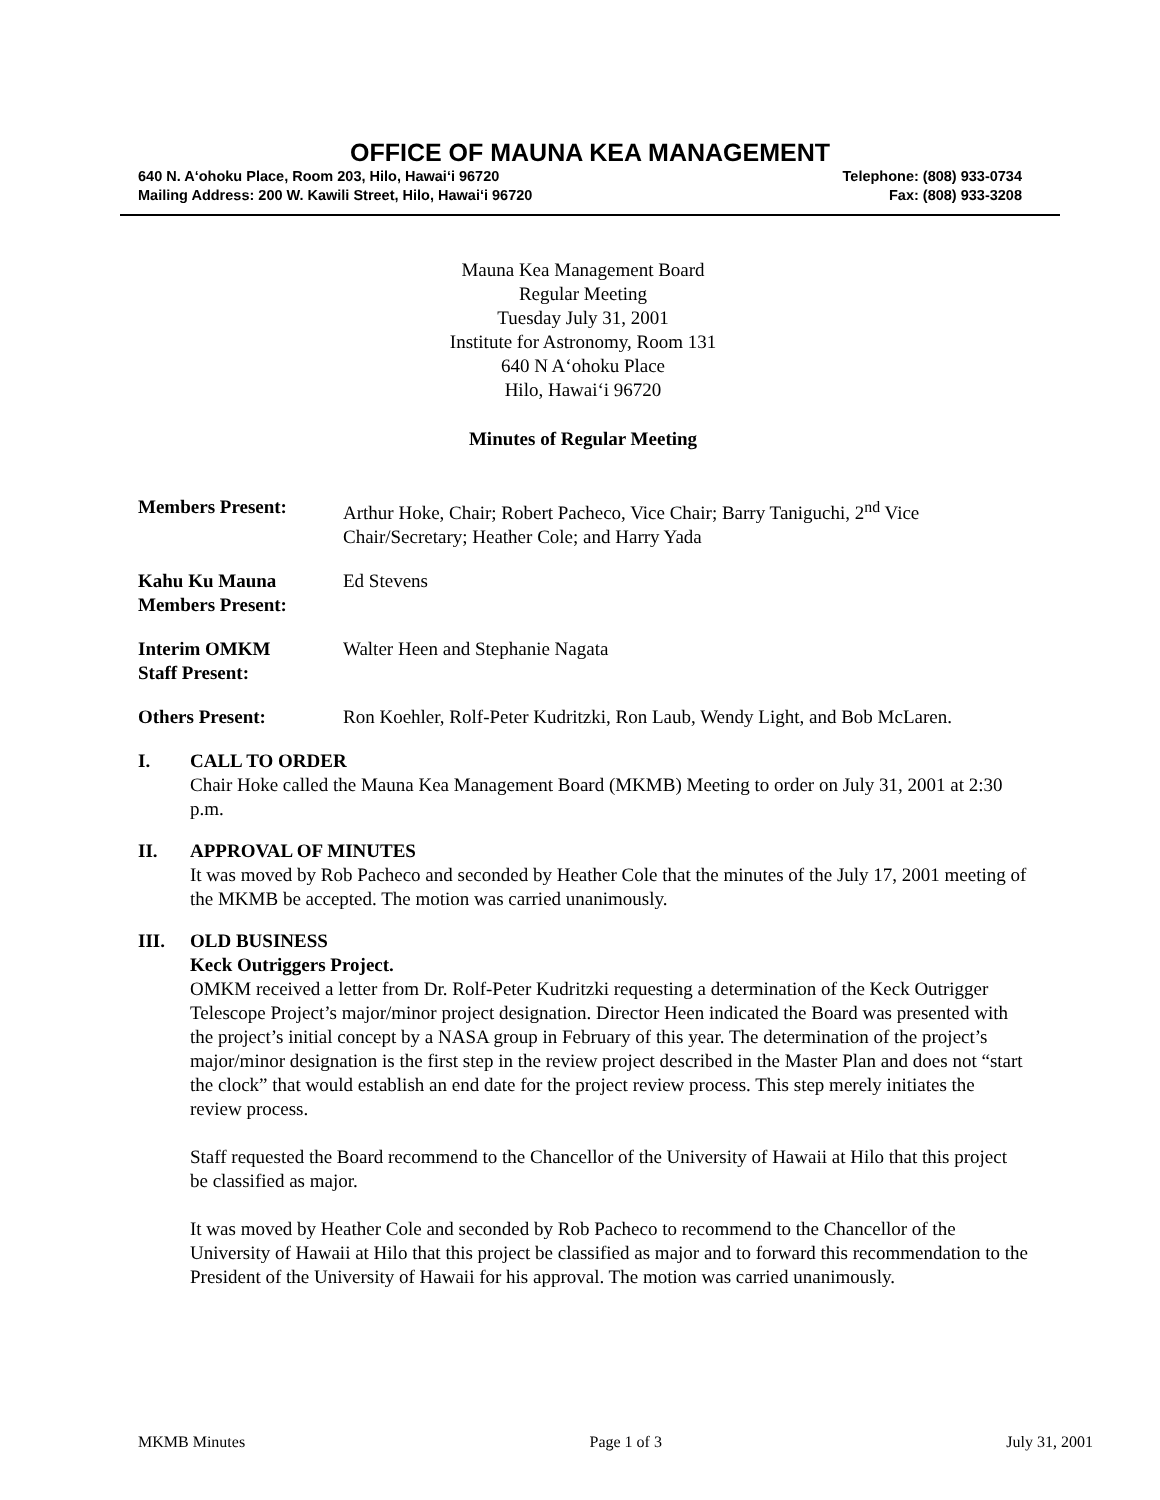OFFICE OF MAUNA KEA MANAGEMENT
640 N. A‘ohoku Place, Room 203, Hilo, Hawai‘i 96720 Telephone: (808) 933-0734
Mailing Address: 200 W. Kawili Street, Hilo, Hawai‘i 96720 Fax: (808) 933-3208
Mauna Kea Management Board
Regular Meeting
Tuesday July 31, 2001
Institute for Astronomy, Room 131
640 N A‘ohoku Place
Hilo, Hawai‘i 96720
Minutes of Regular Meeting
Members Present: Arthur Hoke, Chair; Robert Pacheco, Vice Chair; Barry Taniguchi, 2<sup>nd</sup> Vice Chair/Secretary; Heather Cole; and Harry Yada
Kahu Ku Mauna
Members Present:
Ed Stevens
Interim OMKM
Staff Present:
Walter Heen and Stephanie Nagata
Others Present: Ron Koehler, Rolf-Peter Kudritzki, Ron Laub, Wendy Light, and Bob McLaren.
I. CALL TO ORDER
Chair Hoke called the Mauna Kea Management Board (MKMB) Meeting to order on July 31, 2001 at 2:30 p.m.
II. APPROVAL OF MINUTES
It was moved by Rob Pacheco and seconded by Heather Cole that the minutes of the July 17, 2001 meeting of the MKMB be accepted. The motion was carried unanimously.
III. OLD BUSINESS
Keck Outriggers Project.
OMKM received a letter from Dr. Rolf-Peter Kudritzki requesting a determination of the Keck Outrigger Telescope Project’s major/minor project designation. Director Heen indicated the Board was presented with the project’s initial concept by a NASA group in February of this year. The determination of the project’s major/minor designation is the first step in the review project described in the Master Plan and does not “start the clock” that would establish an end date for the project review process. This step merely initiates the review process.
Staff requested the Board recommend to the Chancellor of the University of Hawaii at Hilo that this project be classified as major.
It was moved by Heather Cole and seconded by Rob Pacheco to recommend to the Chancellor of the University of Hawaii at Hilo that this project be classified as major and to forward this recommendation to the President of the University of Hawaii for his approval. The motion was carried unanimously.
MKMB Minutes Page 1 of 3 July 31, 2001